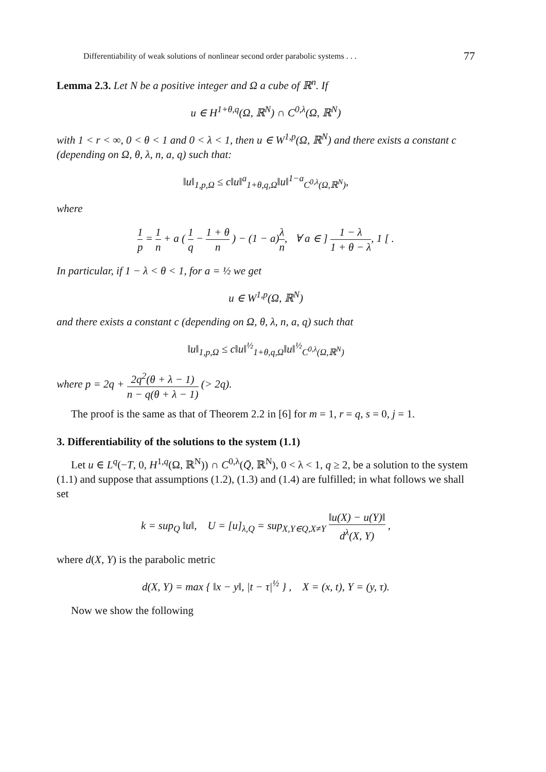Differentiability of weak solutions of nonlinear second order parabolic systems . . . 77
Lemma 2.3. Let N be a positive integer and Ω a cube of ℝ<sup>n</sup>. If
u ∈ H<sup>1+θ,q</sup>(Ω, ℝ<sup>N</sup>) ∩ C<sup>0,λ</sup>(Ω, ℝ<sup>N</sup>)
with 1 < r < ∞, 0 < θ < 1 and 0 < λ < 1, then u ∈ W<sup>1,p</sup>(Ω, ℝ<sup>N</sup>) and there exists a constant c (depending on Ω, θ, λ, n, a, q) such that:
‖u‖<sub>1,p,Ω</sub> ≤ c‖u‖<sup>a</sup><sub>1+θ,q,Ω</sub>‖u‖<sup>1−a</sup><sub>C<sup>0,λ</sup>(Ω,ℝ<sup>N</sup>)</sub>,
where
1 p = 1 n + a ( 1 q − 1 + θ n ) − (1 − a)λ n, ∀ a ∈ ] 1 − λ 1 + θ − λ, 1 [ .
In particular, if 1 − λ < θ < 1, for a = ½ we get
u ∈ W<sup>1,p</sup>(Ω, ℝ<sup>N</sup>)
and there exists a constant c (depending on Ω, θ, λ, n, a, q) such that
‖u‖<sub>1,p,Ω</sub> ≤ c‖u‖<sup>½</sup><sub>1+θ,q,Ω</sub>‖u‖<sup>½</sup><sub>C<sup>0,λ</sup>(Ω,ℝ<sup>N</sup>)</sub>
where p = 2q + 2q<sup>2</sup>(θ + λ − 1) n − q(θ + λ − 1) (> 2q).
The proof is the same as that of Theorem 2.2 in [6] for m = 1, r = q, s = 0, j = 1.
3. Differentiability of the solutions to the system (1.1)
Let u ∈ L<sup>q</sup>(−T, 0, H<sup>1,q</sup>(Ω, ℝ<sup>N</sup>)) ∩ C<sup>0,λ</sup>(Q̄, ℝ<sup>N</sup>), 0 < λ < 1, q ≥ 2, be a solution to the system (1.1) and suppose that assumptions (1.2), (1.3) and (1.4) are fulfilled; in what follows we shall set
k = sup<sub>Q</sub> ‖u‖, U = [u]<sub>λ,Q</sub> = sup<sub>X,Y∈Q,X≠Y</sub> ‖u(X) − u(Y)‖ d<sup>λ</sup>(X, Y) ,
where d(X, Y) is the parabolic metric
d(X, Y) = max { ‖x − y‖, |t − τ|<sup>½</sup> } , X = (x, t), Y = (y, τ).
Now we show the following